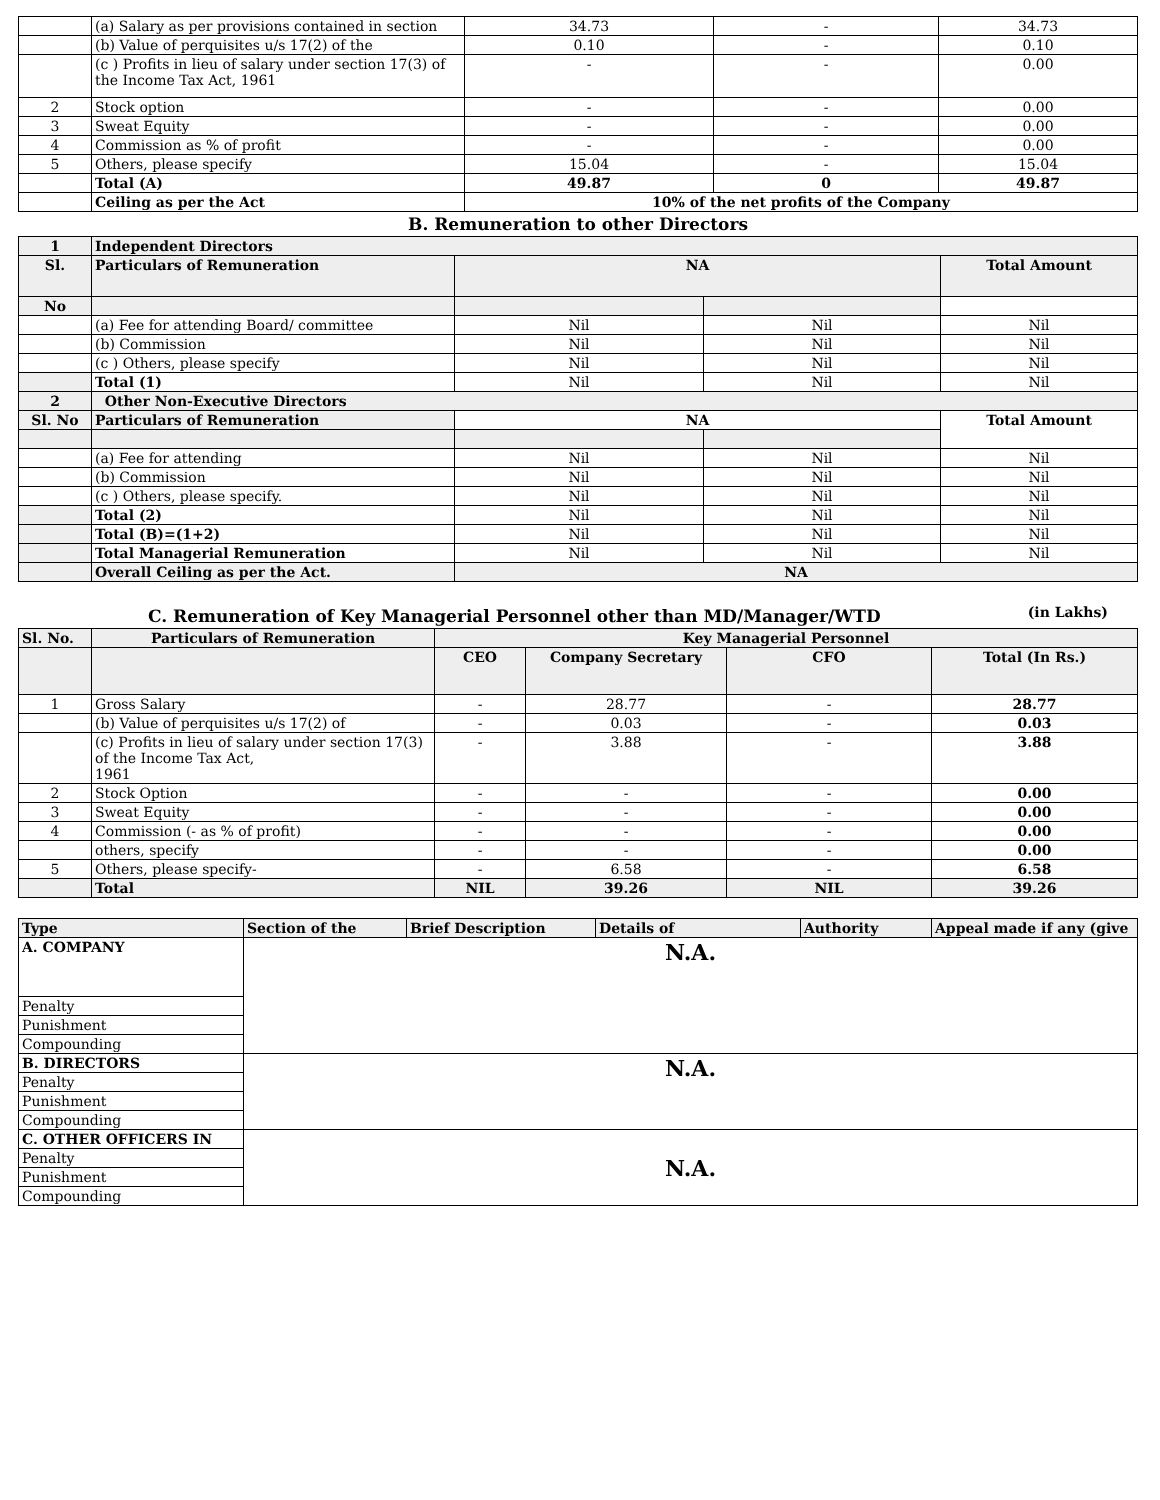| | (a) Salary as per provisions contained in section | 34.73 | - | 34.73 |
| | (b) Value of perquisites u/s 17(2) of the | 0.10 | - | 0.10 |
| | (c ) Profits in lieu of salary under section 17(3) of the Income Tax Act, 1961 | - | - | 0.00 |
| 2 | Stock option | - | - | 0.00 |
| 3 | Sweat Equity | - | - | 0.00 |
| 4 | Commission as % of profit | - | - | 0.00 |
| 5 | Others, please specify | 15.04 | - | 15.04 |
| | Total (A) | 49.87 | 0 | 49.87 |
| | Ceiling as per the Act | 10% of the net profits of the Company | | |
B. Remuneration to other Directors
| 1 | Independent Directors | | | |
| Sl. | Particulars of Remuneration | NA | | Total Amount |
| No | | | | |
| | (a) Fee for attending Board/ committee | Nil | Nil | Nil |
| | (b) Commission | Nil | Nil | Nil |
| | (c ) Others, please specify | Nil | Nil | Nil |
| | Total (1) | Nil | Nil | Nil |
| 2 | Other Non-Executive Directors | | | |
| Sl. No | Particulars of Remuneration | NA | | Total Amount |
| | (a) Fee for attending | Nil | Nil | Nil |
| | (b) Commission | Nil | Nil | Nil |
| | (c ) Others, please specify. | Nil | Nil | Nil |
| | Total (2) | Nil | Nil | Nil |
| | Total (B)=(1+2) | Nil | Nil | Nil |
| | Total Managerial Remuneration | Nil | Nil | Nil |
| | Overall Ceiling as per the Act. | NA | | |
C. Remuneration of Key Managerial Personnel other than MD/Manager/WTD
(in Lakhs)
| Sl. No. | Particulars of Remuneration | Key Managerial Personnel | | | |
| | | CEO | Company Secretary | CFO | Total (In Rs.) |
| 1 | Gross Salary | - | 28.77 | - | 28.77 |
| | (b) Value of perquisites u/s 17(2) of | - | 0.03 | - | 0.03 |
| | (c) Profits in lieu of salary under section 17(3) of the Income Tax Act, 1961 | - | 3.88 | - | 3.88 |
| 2 | Stock Option | - | - | - | 0.00 |
| 3 | Sweat Equity | - | - | - | 0.00 |
| 4 | Commission (- as % of profit) | - | - | - | 0.00 |
| | others, specify | - | - | - | 0.00 |
| 5 | Others, please specify- | - | 6.58 | - | 6.58 |
| | Total | NIL | 39.26 | NIL | 39.26 |
| Type | Section of the | Brief Description | Details of | Authority | Appeal made if any (give |
| A. COMPANY | N.A. | | | | |
| Penalty | | | | | |
| Punishment | | | | | |
| Compounding | | | | | |
| B. DIRECTORS | N.A. | | | | |
| Penalty | | | | | |
| Punishment | | | | | |
| Compounding | | | | | |
| C. OTHER OFFICERS IN | N.A. | | | | |
| Penalty | | | | | |
| Punishment | | | | | |
| Compounding | | | | | |